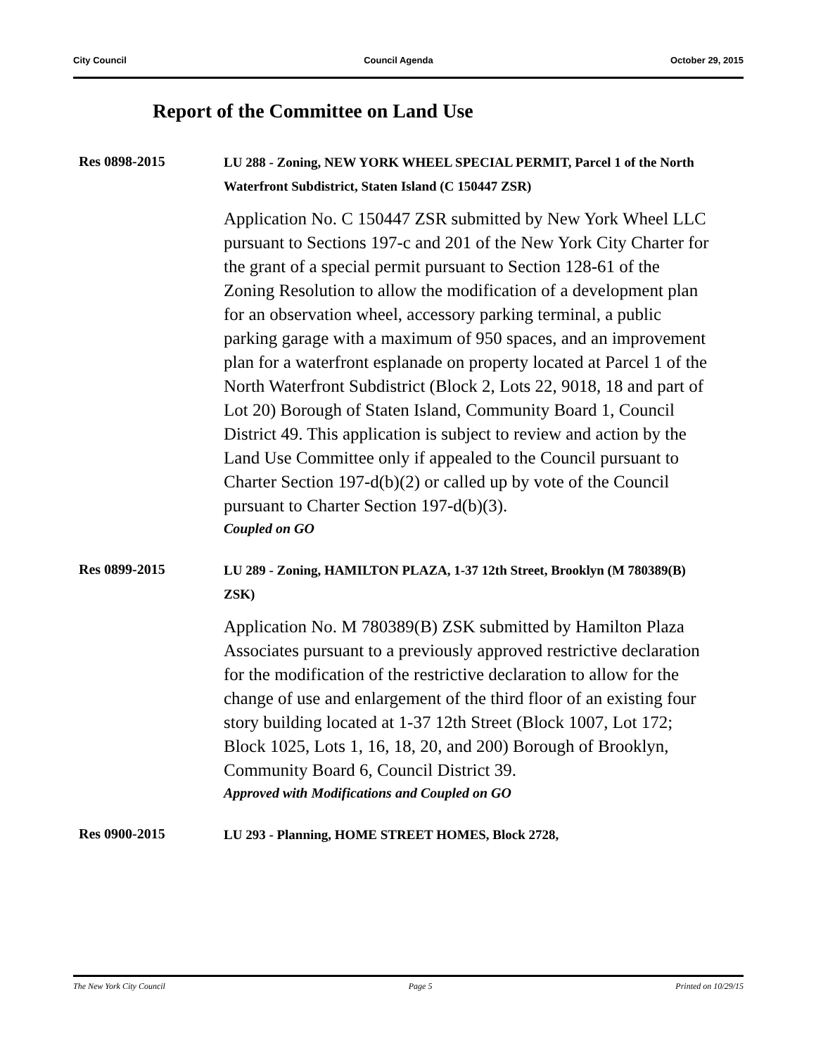City Council Council Agenda October 29, 2015
Report of the Committee on Land Use
Res 0898-2015
LU 288 - Zoning, NEW YORK WHEEL SPECIAL PERMIT, Parcel 1 of the North Waterfront Subdistrict, Staten Island (C 150447 ZSR)
Application No. C 150447 ZSR submitted by New York Wheel LLC pursuant to Sections 197-c and 201 of the New York City Charter for the grant of a special permit pursuant to Section 128-61 of the Zoning Resolution to allow the modification of a development plan for an observation wheel, accessory parking terminal, a public parking garage with a maximum of 950 spaces, and an improvement plan for a waterfront esplanade on property located at Parcel 1 of the North Waterfront Subdistrict (Block 2, Lots 22, 9018, 18 and part of Lot 20) Borough of Staten Island, Community Board 1, Council District 49. This application is subject to review and action by the Land Use Committee only if appealed to the Council pursuant to Charter Section 197-d(b)(2) or called up by vote of the Council pursuant to Charter Section 197-d(b)(3).
Coupled on GO
Res 0899-2015
LU 289 - Zoning, HAMILTON PLAZA, 1-37 12th Street, Brooklyn (M 780389(B) ZSK)
Application No. M 780389(B) ZSK submitted by Hamilton Plaza Associates pursuant to a previously approved restrictive declaration for the modification of the restrictive declaration to allow for the change of use and enlargement of the third floor of an existing four story building located at 1-37 12th Street (Block 1007, Lot 172; Block 1025, Lots 1, 16, 18, 20, and 200) Borough of Brooklyn, Community Board 6, Council District 39.
Approved with Modifications and Coupled on GO
Res 0900-2015
LU 293 - Planning, HOME STREET HOMES, Block 2728,
The New York City Council Page 5 Printed on 10/29/15